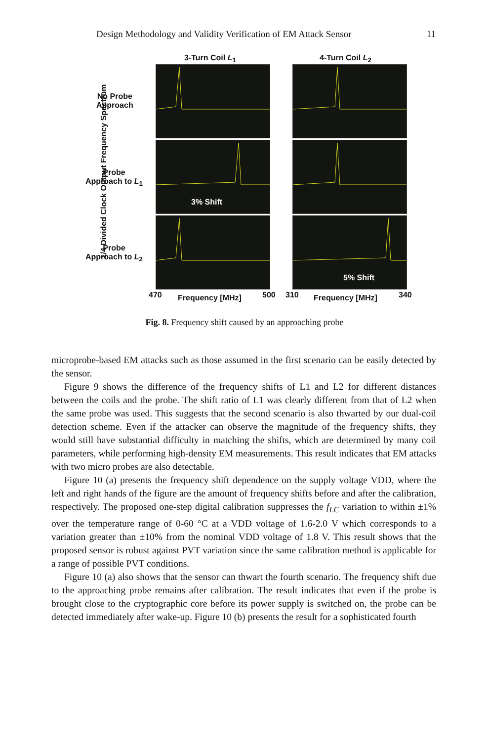Design Methodology and Validity Verification of EM Attack Sensor 11
3-Turn Coil L<sub>1</sub> 4-Turn Coil L<sub>2</sub>
1/4 Divided Clock Output Frequency Spectrum
No Probe
Approach
Probe
Approach to L<sub>1</sub>
Probe
Approach to L<sub>2</sub>
3% Shift
5% Shift
470 Frequency [MHz] 500 310 Frequency [MHz] 340
Fig. 8. Frequency shift caused by an approaching probe
microprobe-based EM attacks such as those assumed in the first scenario can be easily detected by the sensor.
Figure 9 shows the difference of the frequency shifts of L1 and L2 for different distances between the coils and the probe. The shift ratio of L1 was clearly different from that of L2 when the same probe was used. This suggests that the second scenario is also thwarted by our dual-coil detection scheme. Even if the attacker can observe the magnitude of the frequency shifts, they would still have substantial difficulty in matching the shifts, which are determined by many coil parameters, while performing high-density EM measurements. This result indicates that EM attacks with two micro probes are also detectable.
Figure 10 (a) presents the frequency shift dependence on the supply voltage VDD, where the left and right hands of the figure are the amount of frequency shifts before and after the calibration, respectively. The proposed one-step digital calibration suppresses the f<sub>LC</sub> variation to within ±1% over the temperature range of 0-60 °C at a VDD voltage of 1.6-2.0 V which corresponds to a variation greater than ±10% from the nominal VDD voltage of 1.8 V. This result shows that the proposed sensor is robust against PVT variation since the same calibration method is applicable for a range of possible PVT conditions.
Figure 10 (a) also shows that the sensor can thwart the fourth scenario. The frequency shift due to the approaching probe remains after calibration. The result indicates that even if the probe is brought close to the cryptographic core before its power supply is switched on, the probe can be detected immediately after wake-up. Figure 10 (b) presents the result for a sophisticated fourth